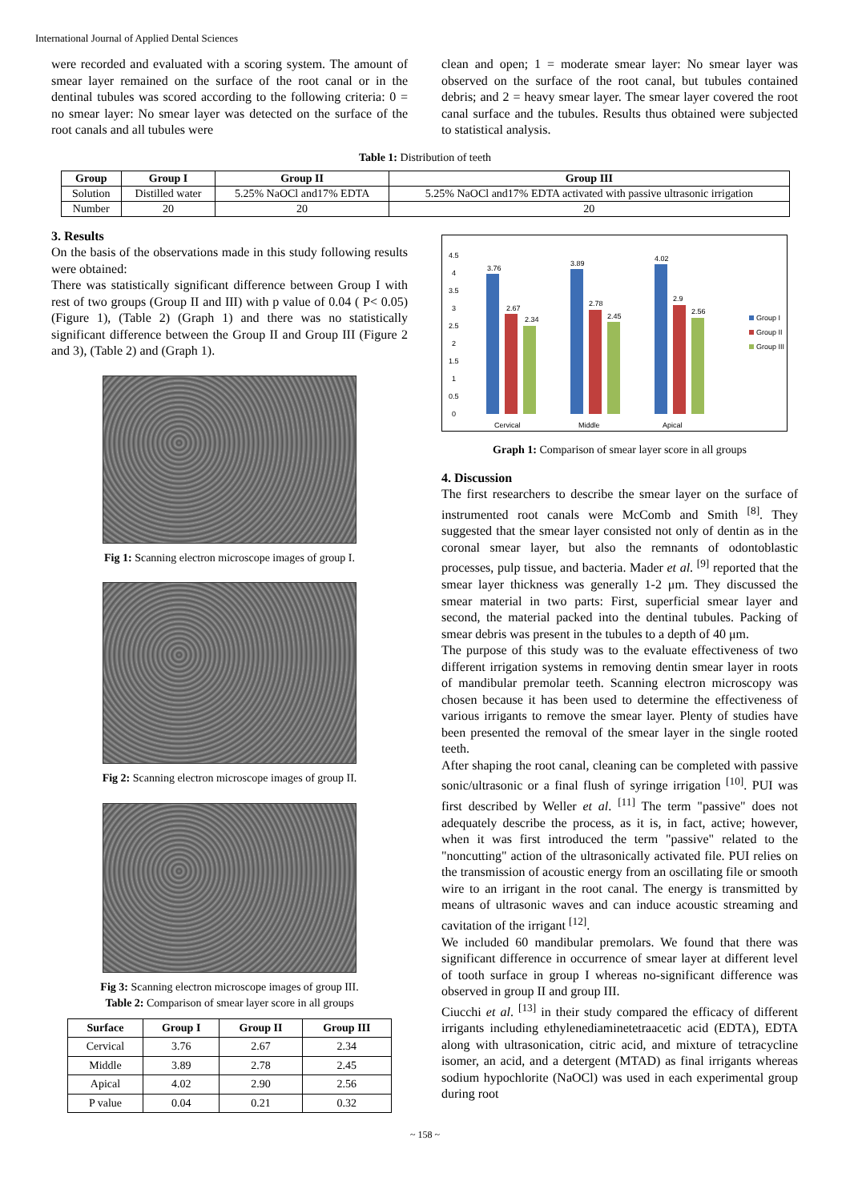International Journal of Applied Dental Sciences
were recorded and evaluated with a scoring system. The amount of smear layer remained on the surface of the root canal or in the dentinal tubules was scored according to the following criteria: 0 = no smear layer: No smear layer was detected on the surface of the root canals and all tubules were
clean and open; 1 = moderate smear layer: No smear layer was observed on the surface of the root canal, but tubules contained debris; and 2 = heavy smear layer. The smear layer covered the root canal surface and the tubules. Results thus obtained were subjected to statistical analysis.
Table 1: Distribution of teeth
| Group | Group I | Group II | Group III |
| --- | --- | --- | --- |
| Solution | Distilled water | 5.25% NaOCl and17% EDTA | 5.25% NaOCl and17% EDTA activated with passive ultrasonic irrigation |
| Number | 20 | 20 | 20 |
3. Results
On the basis of the observations made in this study following results were obtained:
There was statistically significant difference between Group I with rest of two groups (Group II and III) with p value of 0.04 ( P< 0.05) (Figure 1), (Table 2) (Graph 1) and there was no statistically significant difference between the Group II and Group III (Figure 2 and 3), (Table 2) and (Graph 1).
Fig 1: Scanning electron microscope images of group I.
Fig 2: Scanning electron microscope images of group II.
Fig 3: Scanning electron microscope images of group III.
Table 2: Comparison of smear layer score in all groups
| Surface | Group I | Group II | Group III |
| --- | --- | --- | --- |
| Cervical | 3.76 | 2.67 | 2.34 |
| Middle | 3.89 | 2.78 | 2.45 |
| Apical | 4.02 | 2.90 | 2.56 |
| P value | 0.04 | 0.21 | 0.32 |
4.5
4
3.5
3
2.5
2
1.5
1
0.5
0
3.76
2.67
2.34
3.89
2.78
2.45
4.02
2.9
2.56
Cervical
Middle
Apical
Group I
Group II
Group III
Graph 1: Comparison of smear layer score in all groups
4. Discussion
The first researchers to describe the smear layer on the surface of instrumented root canals were McComb and Smith <sup>[8]</sup>. They suggested that the smear layer consisted not only of dentin as in the coronal smear layer, but also the remnants of odontoblastic processes, pulp tissue, and bacteria. Mader et al. <sup>[9]</sup> reported that the smear layer thickness was generally 1-2 μm. They discussed the smear material in two parts: First, superficial smear layer and second, the material packed into the dentinal tubules. Packing of smear debris was present in the tubules to a depth of 40 μm.
The purpose of this study was to the evaluate effectiveness of two different irrigation systems in removing dentin smear layer in roots of mandibular premolar teeth. Scanning electron microscopy was chosen because it has been used to determine the effectiveness of various irrigants to remove the smear layer. Plenty of studies have been presented the removal of the smear layer in the single rooted teeth.
After shaping the root canal, cleaning can be completed with passive sonic/ultrasonic or a final flush of syringe irrigation <sup>[10]</sup>. PUI was first described by Weller et al. <sup>[11]</sup> The term "passive" does not adequately describe the process, as it is, in fact, active; however, when it was first introduced the term "passive" related to the "noncutting" action of the ultrasonically activated file. PUI relies on the transmission of acoustic energy from an oscillating file or smooth wire to an irrigant in the root canal. The energy is transmitted by means of ultrasonic waves and can induce acoustic streaming and cavitation of the irrigant <sup>[12]</sup>.
We included 60 mandibular premolars. We found that there was significant difference in occurrence of smear layer at different level of tooth surface in group I whereas no-significant difference was observed in group II and group III.
Ciucchi et al. <sup>[13]</sup> in their study compared the efficacy of different irrigants including ethylenediaminetetraacetic acid (EDTA), EDTA along with ultrasonication, citric acid, and mixture of tetracycline isomer, an acid, and a detergent (MTAD) as final irrigants whereas sodium hypochlorite (NaOCl) was used in each experimental group during root
~ 158 ~